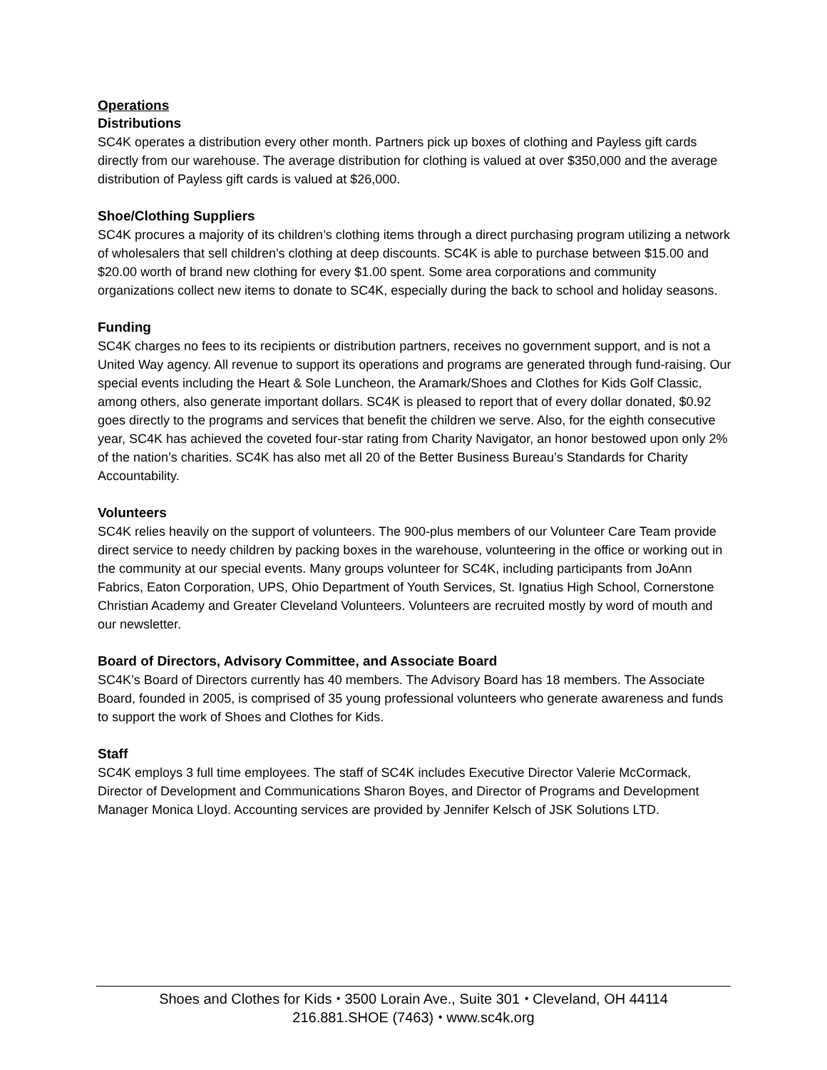Operations
Distributions
SC4K operates a distribution every other month. Partners pick up boxes of clothing and Payless gift cards directly from our warehouse. The average distribution for clothing is valued at over $350,000 and the average distribution of Payless gift cards is valued at $26,000.
Shoe/Clothing Suppliers
SC4K procures a majority of its children’s clothing items through a direct purchasing program utilizing a network of wholesalers that sell children's clothing at deep discounts. SC4K is able to purchase between $15.00 and $20.00 worth of brand new clothing for every $1.00 spent. Some area corporations and community organizations collect new items to donate to SC4K, especially during the back to school and holiday seasons.
Funding
SC4K charges no fees to its recipients or distribution partners, receives no government support, and is not a United Way agency. All revenue to support its operations and programs are generated through fund-raising. Our special events including the Heart & Sole Luncheon, the Aramark/Shoes and Clothes for Kids Golf Classic, among others, also generate important dollars. SC4K is pleased to report that of every dollar donated, $0.92 goes directly to the programs and services that benefit the children we serve. Also, for the eighth consecutive year, SC4K has achieved the coveted four-star rating from Charity Navigator, an honor bestowed upon only 2% of the nation’s charities. SC4K has also met all 20 of the Better Business Bureau’s Standards for Charity Accountability.
Volunteers
SC4K relies heavily on the support of volunteers. The 900-plus members of our Volunteer Care Team provide direct service to needy children by packing boxes in the warehouse, volunteering in the office or working out in the community at our special events. Many groups volunteer for SC4K, including participants from JoAnn Fabrics, Eaton Corporation, UPS, Ohio Department of Youth Services, St. Ignatius High School, Cornerstone Christian Academy and Greater Cleveland Volunteers. Volunteers are recruited mostly by word of mouth and our newsletter.
Board of Directors, Advisory Committee, and Associate Board
SC4K’s Board of Directors currently has 40 members. The Advisory Board has 18 members. The Associate Board, founded in 2005, is comprised of 35 young professional volunteers who generate awareness and funds to support the work of Shoes and Clothes for Kids.
Staff
SC4K employs 3 full time employees. The staff of SC4K includes Executive Director Valerie McCormack, Director of Development and Communications Sharon Boyes, and Director of Programs and Development Manager Monica Lloyd. Accounting services are provided by Jennifer Kelsch of JSK Solutions LTD.
Shoes and Clothes for Kids ⬩ 3500 Lorain Ave., Suite 301 ⬩ Cleveland, OH 44114
216.881.SHOE (7463) ⬩ www.sc4k.org